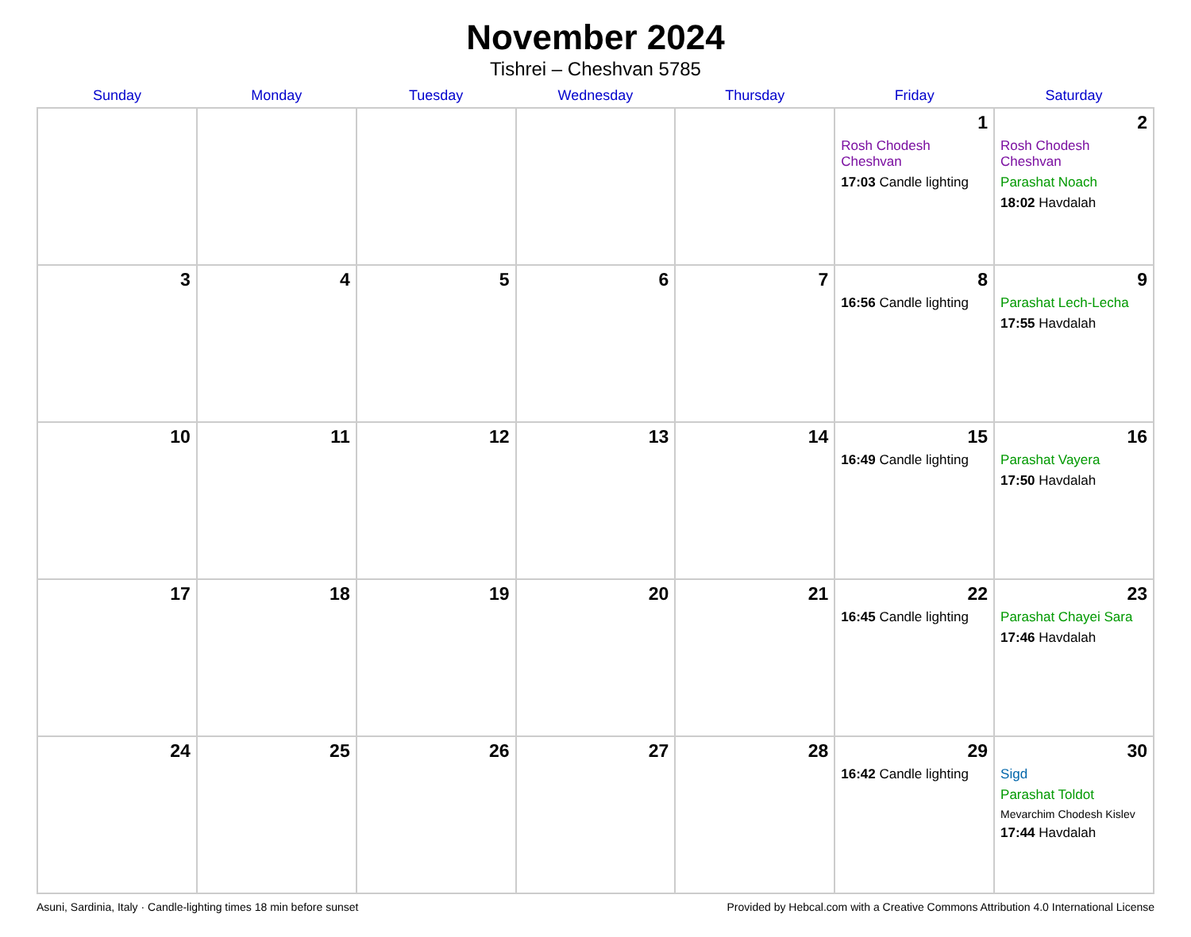November 2024
Tishrei – Cheshvan 5785
| Sunday | Monday | Tuesday | Wednesday | Thursday | Friday | Saturday |
| --- | --- | --- | --- | --- | --- | --- |
| | | | | | 1 Rosh Chodesh Cheshvan 17:03 Candle lighting | 2 Rosh Chodesh Cheshvan Parashat Noach 18:02 Havdalah |
| 3 | 4 | 5 | 6 | 7 | 8 16:56 Candle lighting | 9 Parashat Lech-Lecha 17:55 Havdalah |
| 10 | 11 | 12 | 13 | 14 | 15 16:49 Candle lighting | 16 Parashat Vayera 17:50 Havdalah |
| 17 | 18 | 19 | 20 | 21 | 22 16:45 Candle lighting | 23 Parashat Chayei Sara 17:46 Havdalah |
| 24 | 25 | 26 | 27 | 28 | 29 16:42 Candle lighting | 30 Sigd Parashat Toldot Mevarchim Chodesh Kislev 17:44 Havdalah |
Asuni, Sardinia, Italy · Candle-lighting times 18 min before sunset Provided by Hebcal.com with a Creative Commons Attribution 4.0 International License